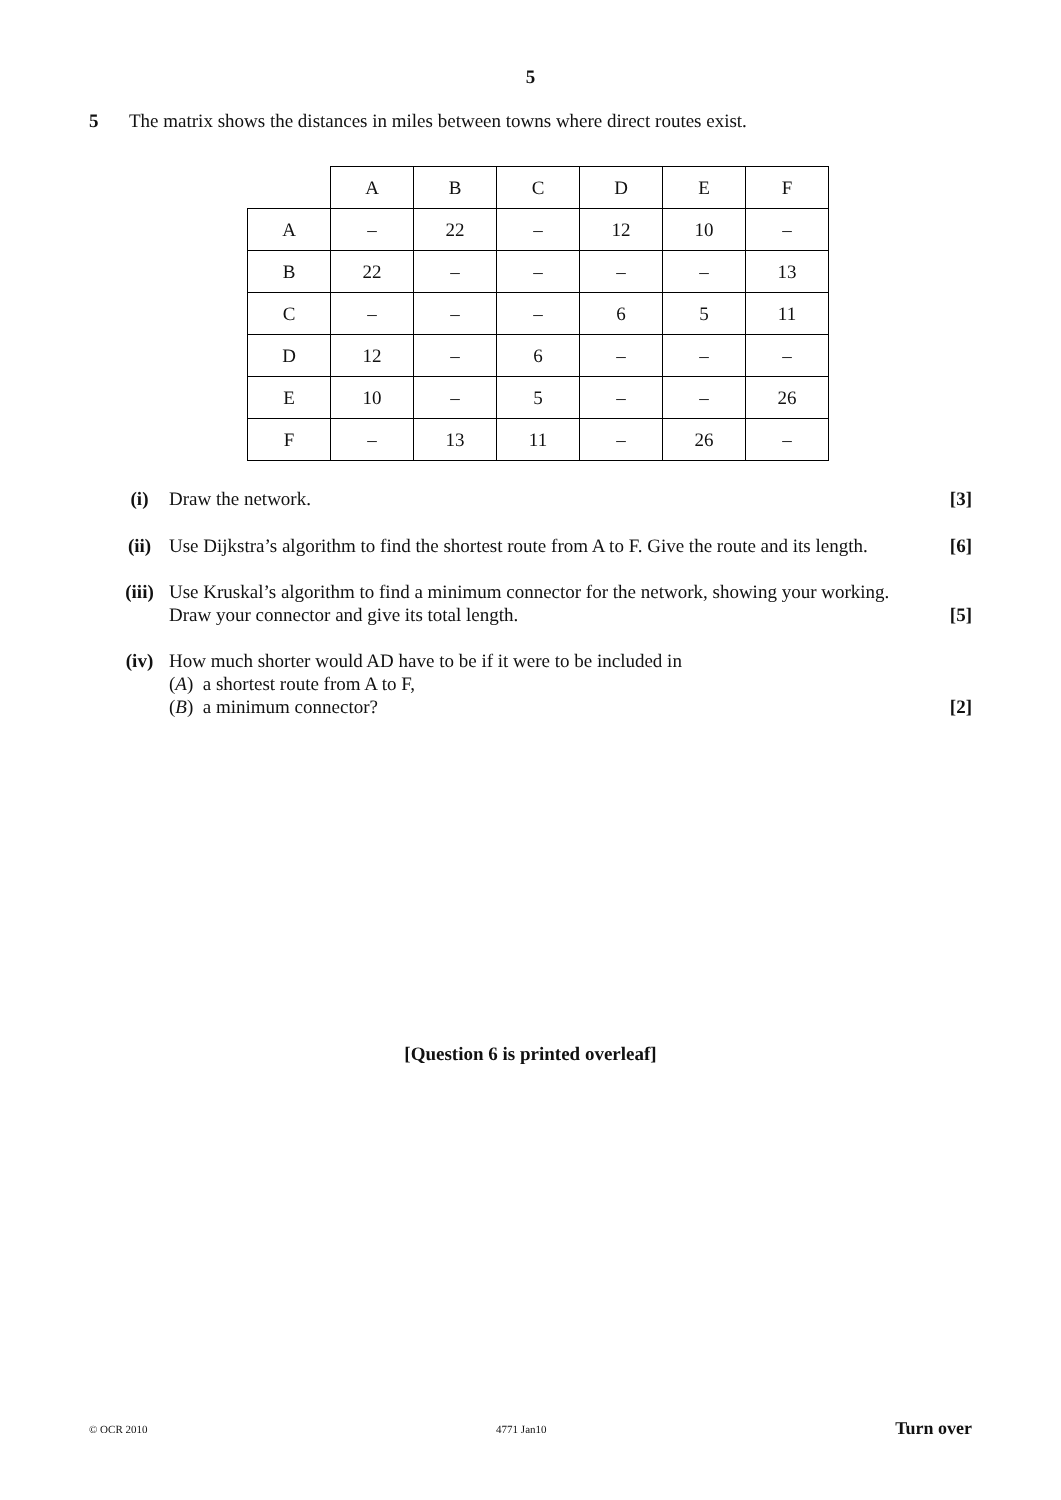5
5 The matrix shows the distances in miles between towns where direct routes exist.
| | A | B | C | D | E | F |
| A | – | 22 | – | 12 | 10 | – |
| B | 22 | – | – | – | – | 13 |
| C | – | – | – | 6 | 5 | 11 |
| D | 12 | – | 6 | – | – | – |
| E | 10 | – | 5 | – | – | 26 |
| F | – | 13 | 11 | – | 26 | – |
(i) Draw the network. [3]
(ii) Use Dijkstra’s algorithm to find the shortest route from A to F. Give the route and its length. [6]
(iii) Use Kruskal’s algorithm to find a minimum connector for the network, showing your working.
Draw your connector and give its total length. [5]
(iv) How much shorter would AD have to be if it were to be included in
(A) a shortest route from A to F,
(B) a minimum connector? [2]
[Question 6 is printed overleaf]
© OCR 2010 4771 Jan10 Turn over